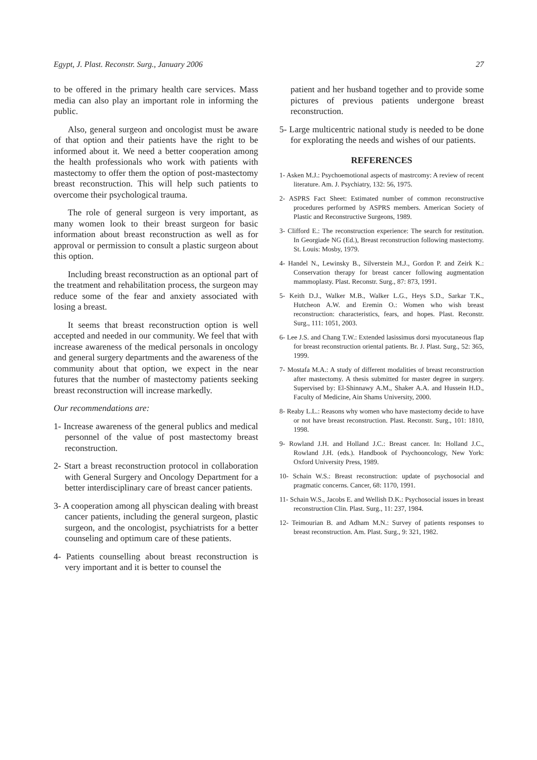Egypt, J. Plast. Reconstr. Surg., January 2006 27
to be offered in the primary health care services. Mass media can also play an important role in informing the public.
Also, general surgeon and oncologist must be aware of that option and their patients have the right to be informed about it. We need a better cooperation among the health professionals who work with patients with mastectomy to offer them the option of post-mastectomy breast reconstruction. This will help such patients to overcome their psychological trauma.
The role of general surgeon is very important, as many women look to their breast surgeon for basic information about breast reconstruction as well as for approval or permission to consult a plastic surgeon about this option.
Including breast reconstruction as an optional part of the treatment and rehabilitation process, the surgeon may reduce some of the fear and anxiety associated with losing a breast.
It seems that breast reconstruction option is well accepted and needed in our community. We feel that with increase awareness of the medical personals in oncology and general surgery departments and the awareness of the community about that option, we expect in the near futures that the number of mastectomy patients seeking breast reconstruction will increase markedly.
Our recommendations are:
1- Increase awareness of the general publics and medical personnel of the value of post mastectomy breast reconstruction.
2- Start a breast reconstruction protocol in collaboration with General Surgery and Oncology Department for a better interdisciplinary care of breast cancer patients.
3- A cooperation among all physcican dealing with breast cancer patients, including the general surgeon, plastic surgeon, and the oncologist, psychiatrists for a better counseling and optimum care of these patients.
4- Patients counselling about breast reconstruction is very important and it is better to counsel the
patient and her husband together and to provide some pictures of previous patients undergone breast reconstruction.
5- Large multicentric national study is needed to be done for explorating the needs and wishes of our patients.
REFERENCES
1- Asken M.J.: Psychoemotional aspects of mastrcomy: A review of recent literature. Am. J. Psychiatry, 132: 56, 1975.
2- ASPRS Fact Sheet: Estimated number of common reconstructive procedures performed by ASPRS members. American Society of Plastic and Reconstructive Surgeons, 1989.
3- Clifford E.: The reconstruction experience: The search for restitution. In Georgiade NG (Ed.), Breast reconstruction following mastectomy. St. Louis: Mosby, 1979.
4- Handel N., Lewinsky B., Silverstein M.J., Gordon P. and Zeirk K.: Conservation therapy for breast cancer following augmentation mammoplasty. Plast. Reconstr. Surg., 87: 873, 1991.
5- Keith D.J., Walker M.B., Walker L.G., Heys S.D., Sarkar T.K., Hutcheon A.W. and Eremin O.: Women who wish breast reconstruction: characteristics, fears, and hopes. Plast. Reconstr. Surg., 111: 1051, 2003.
6- Lee J.S. and Chang T.W.: Extended lasissimus dorsi myocutaneous flap for breast reconstruction oriental patients. Br. J. Plast. Surg., 52: 365, 1999.
7- Mostafa M.A.: A study of different modalities of breast reconstruction after mastectomy. A thesis submitted for master degree in surgery. Supervised by: El-Shinnawy A.M., Shaker A.A. and Hussein H.D., Faculty of Medicine, Ain Shams University, 2000.
8- Reaby L.L.: Reasons why women who have mastectomy decide to have or not have breast reconstruction. Plast. Reconstr. Surg., 101: 1810, 1998.
9- Rowland J.H. and Holland J.C.: Breast cancer. In: Holland J.C., Rowland J.H. (eds.). Handbook of Psychooncology, New York: Oxford University Press, 1989.
10- Schain W.S.: Breast reconstruction: update of psychosocial and pragmatic concerns. Cancer, 68: 1170, 1991.
11- Schain W.S., Jacobs E. and Wellish D.K.: Psychosocial issues in breast reconstruction Clin. Plast. Surg., 11: 237, 1984.
12- Teimourian B. and Adham M.N.: Survey of patients responses to breast reconstruction. Am. Plast. Surg., 9: 321, 1982.